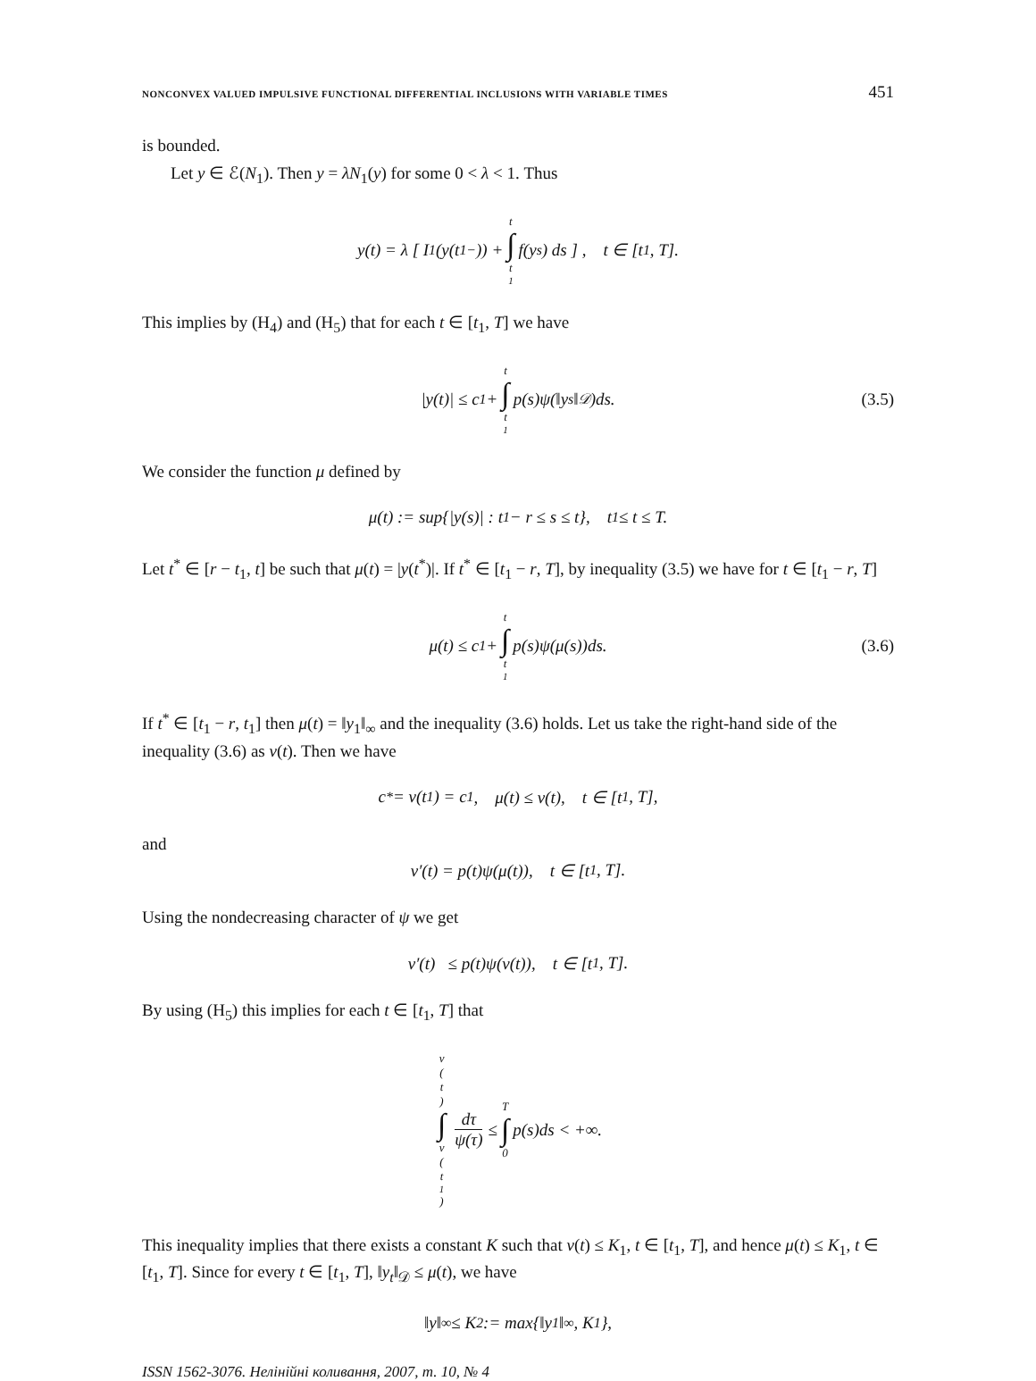NONCONVEX VALUED IMPULSIVE FUNCTIONAL DIFFERENTIAL INCLUSIONS WITH VARIABLE TIMES 451
is bounded.
Let y ∈ ℰ(N<sub>1</sub>). Then y = λN<sub>1</sub>(y) for some 0 < λ < 1. Thus
y(t) = λ [ I<sub>1</sub>(y(t<sub>1</sub><sup>−</sup>)) + t ∫ t<sub>1</sub> f(y<sub>s</sub>) ds ] , t ∈ [t<sub>1</sub>, T].
This implies by (H<sub>4</sub>) and (H<sub>5</sub>) that for each t ∈ [t<sub>1</sub>, T] we have
|y(t)| ≤ c<sub>1</sub> + t ∫ t<sub>1</sub> p(s)ψ(‖y<sub>s</sub>‖<sub>𝒟</sub>)ds. (3.5)
We consider the function μ defined by
μ(t) := sup{|y(s)| : t<sub>1</sub> − r ≤ s ≤ t}, t<sub>1</sub> ≤ t ≤ T.
Let t<sup>*</sup> ∈ [r − t<sub>1</sub>, t] be such that μ(t) = |y(t<sup>*</sup>)|. If t<sup>*</sup> ∈ [t<sub>1</sub> − r, T], by inequality (3.5) we have for t ∈ [t<sub>1</sub> − r, T]
μ(t) ≤ c<sub>1</sub> + t ∫ t<sub>1</sub> p(s)ψ(μ(s))ds. (3.6)
If t<sup>*</sup> ∈ [t<sub>1</sub> − r, t<sub>1</sub>] then μ(t) = ‖y<sub>1</sub>‖<sub>∞</sub> and the inequality (3.6) holds. Let us take the right-hand side of the inequality (3.6) as v(t). Then we have
c<sub>*</sub> = v(t<sub>1</sub>) = c<sub>1</sub>, μ(t) ≤ v(t), t ∈ [t<sub>1</sub>, T],
and
v′(t) = p(t)ψ(μ(t)), t ∈ [t<sub>1</sub>, T].
Using the nondecreasing character of ψ we get
v′(t) ≤ p(t)ψ(v(t)), t ∈ [t<sub>1</sub>, T].
By using (H<sub>5</sub>) this implies for each t ∈ [t<sub>1</sub>, T] that
v (t) ∫ v (t<sub>1</sub>) dτ ψ(τ) ≤ T ∫ 0 p(s)ds < +∞.
This inequality implies that there exists a constant K such that v(t) ≤ K<sub>1</sub>, t ∈ [t<sub>1</sub>, T], and hence μ(t) ≤ K<sub>1</sub>, t ∈ [t<sub>1</sub>, T]. Since for every t ∈ [t<sub>1</sub>, T], ‖y<sub>t</sub>‖<sub>𝒟</sub> ≤ μ(t), we have
‖y‖<sub>∞</sub> ≤ K<sub>2</sub> := max{‖y<sub>1</sub>‖<sub>∞</sub>, K<sub>1</sub>},
ISSN 1562-3076. Нелінійні коливання, 2007, т. 10, № 4